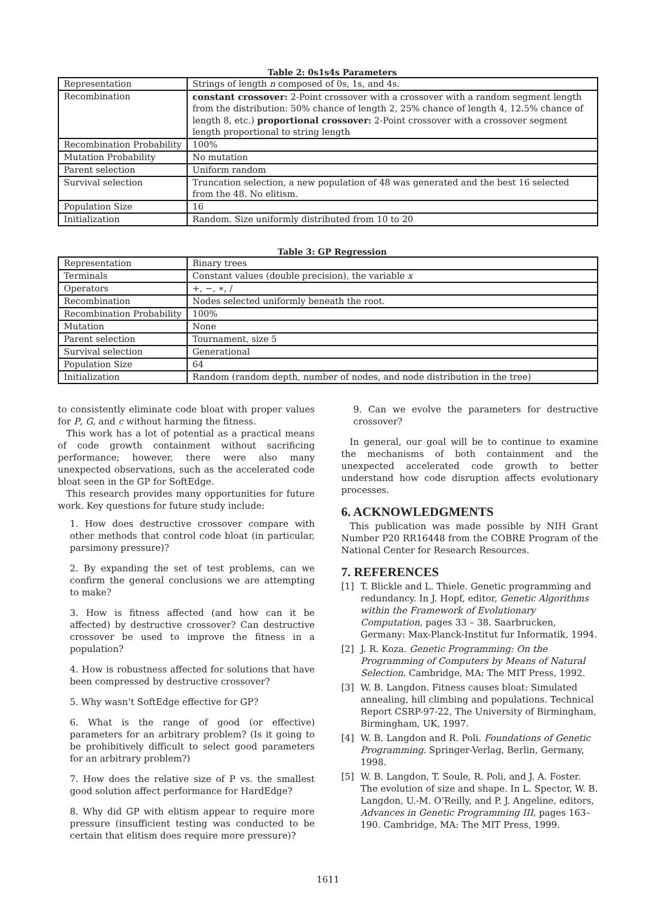Table 2: 0s1s4s Parameters
| Representation | Strings of length n composed of 0s, 1s, and 4s. |
| Recombination | constant crossover: 2-Point crossover with a crossover with a random segment length from the distribution: 50% chance of length 2, 25% chance of length 4, 12.5% chance of length 8, etc.) proportional crossover: 2-Point crossover with a crossover segment length proportional to string length |
| Recombination Probability | 100% |
| Mutation Probability | No mutation |
| Parent selection | Uniform random |
| Survival selection | Truncation selection, a new population of 48 was generated and the best 16 selected from the 48. No elitism. |
| Population Size | 16 |
| Initialization | Random. Size uniformly distributed from 10 to 20 |
Table 3: GP Regression
| Representation | Binary trees |
| Terminals | Constant values (double precision), the variable x |
| Operators | +, −, ∗, / |
| Recombination | Nodes selected uniformly beneath the root. |
| Recombination Probability | 100% |
| Mutation | None |
| Parent selection | Tournament, size 5 |
| Survival selection | Generational |
| Population Size | 64 |
| Initialization | Random (random depth, number of nodes, and node distribution in the tree) |
to consistently eliminate code bloat with proper values for P, G, and c without harming the fitness.
This work has a lot of potential as a practical means of code growth containment without sacrificing performance; however, there were also many unexpected observations, such as the accelerated code bloat seen in the GP for SoftEdge.
This research provides many opportunities for future work. Key questions for future study include:
1. How does destructive crossover compare with other methods that control code bloat (in particular, parsimony pressure)?
2. By expanding the set of test problems, can we confirm the general conclusions we are attempting to make?
3. How is fitness affected (and how can it be affected) by destructive crossover? Can destructive crossover be used to improve the fitness in a population?
4. How is robustness affected for solutions that have been compressed by destructive crossover?
5. Why wasn’t SoftEdge effective for GP?
6. What is the range of good (or effective) parameters for an arbitrary problem? (Is it going to be prohibitively difficult to select good parameters for an arbitrary problem?)
7. How does the relative size of P vs. the smallest good solution affect performance for HardEdge?
8. Why did GP with elitism appear to require more pressure (insufficient testing was conducted to be certain that elitism does require more pressure)?
9. Can we evolve the parameters for destructive crossover?
In general, our goal will be to continue to examine the mechanisms of both containment and the unexpected accelerated code growth to better understand how code disruption affects evolutionary processes.
6. ACKNOWLEDGMENTS
This publication was made possible by NIH Grant Number P20 RR16448 from the COBRE Program of the National Center for Research Resources.
7. REFERENCES
[1] T. Blickle and L. Thiele. Genetic programming and redundancy. In J. Hopf, editor, Genetic Algorithms within the Framework of Evolutionary Computation, pages 33 – 38. Saarbrucken, Germany: Max-Planck-Institut fur Informatik, 1994.
[2] J. R. Koza. Genetic Programming: On the Programming of Computers by Means of Natural Selection. Cambridge, MA: The MIT Press, 1992.
[3] W. B. Langdon. Fitness causes bloat: Simulated annealing, hill climbing and populations. Technical Report CSRP-97-22, The University of Birmingham, Birmingham, UK, 1997.
[4] W. B. Langdon and R. Poli. Foundations of Genetic Programming. Springer-Verlag, Berlin, Germany, 1998.
[5] W. B. Langdon, T. Soule, R. Poli, and J. A. Foster. The evolution of size and shape. In L. Spector, W. B. Langdon, U.-M. O’Reilly, and P. J. Angeline, editors, Advances in Genetic Programming III, pages 163–190. Cambridge, MA: The MIT Press, 1999.
1611